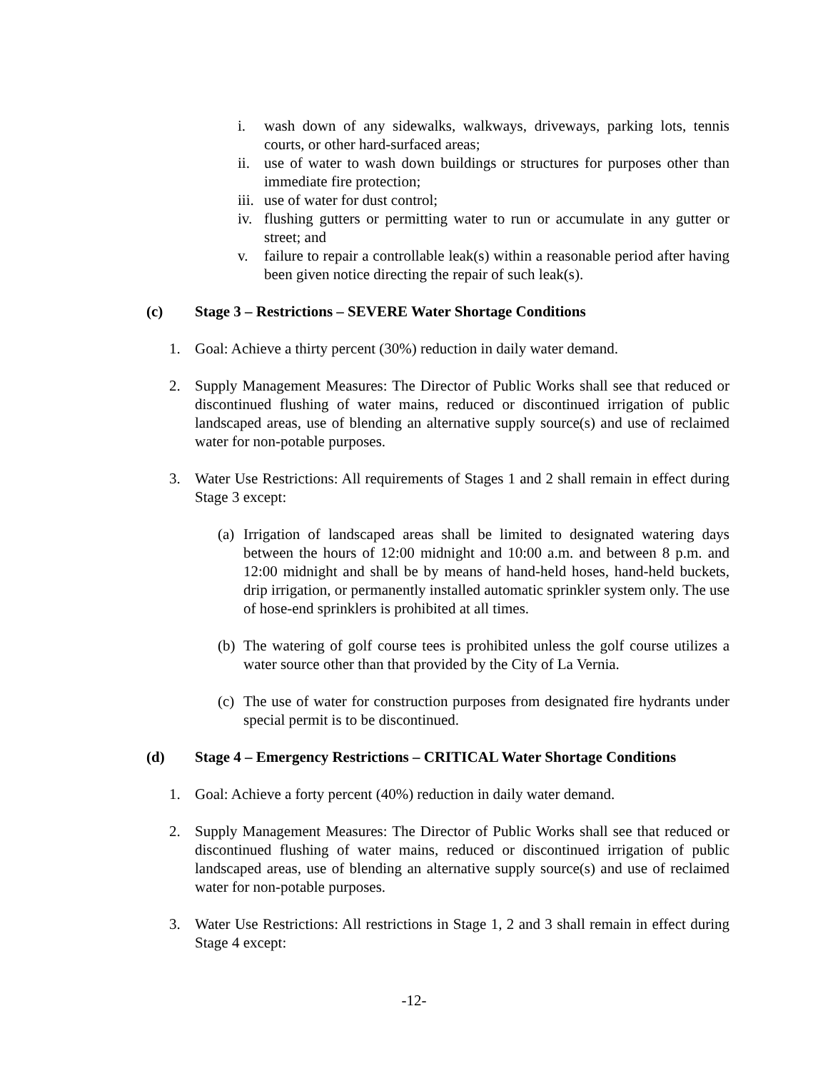i. wash down of any sidewalks, walkways, driveways, parking lots, tennis courts, or other hard-surfaced areas;
ii. use of water to wash down buildings or structures for purposes other than immediate fire protection;
iii. use of water for dust control;
iv. flushing gutters or permitting water to run or accumulate in any gutter or street; and
v. failure to repair a controllable leak(s) within a reasonable period after having been given notice directing the repair of such leak(s).
(c) Stage 3 – Restrictions – SEVERE Water Shortage Conditions
1. Goal: Achieve a thirty percent (30%) reduction in daily water demand.
2. Supply Management Measures: The Director of Public Works shall see that reduced or discontinued flushing of water mains, reduced or discontinued irrigation of public landscaped areas, use of blending an alternative supply source(s) and use of reclaimed water for non-potable purposes.
3. Water Use Restrictions: All requirements of Stages 1 and 2 shall remain in effect during Stage 3 except:
(a) Irrigation of landscaped areas shall be limited to designated watering days between the hours of 12:00 midnight and 10:00 a.m. and between 8 p.m. and 12:00 midnight and shall be by means of hand-held hoses, hand-held buckets, drip irrigation, or permanently installed automatic sprinkler system only. The use of hose-end sprinklers is prohibited at all times.
(b) The watering of golf course tees is prohibited unless the golf course utilizes a water source other than that provided by the City of La Vernia.
(c) The use of water for construction purposes from designated fire hydrants under special permit is to be discontinued.
(d) Stage 4 – Emergency Restrictions – CRITICAL Water Shortage Conditions
1. Goal: Achieve a forty percent (40%) reduction in daily water demand.
2. Supply Management Measures: The Director of Public Works shall see that reduced or discontinued flushing of water mains, reduced or discontinued irrigation of public landscaped areas, use of blending an alternative supply source(s) and use of reclaimed water for non-potable purposes.
3. Water Use Restrictions: All restrictions in Stage 1, 2 and 3 shall remain in effect during Stage 4 except:
-12-